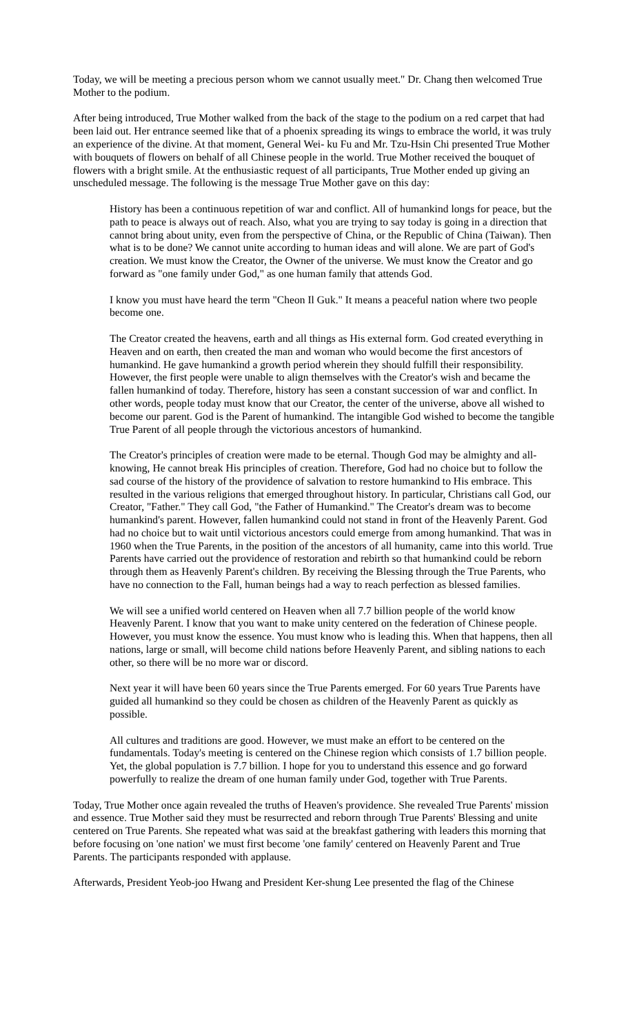Today, we will be meeting a precious person whom we cannot usually meet." Dr. Chang then welcomed True Mother to the podium.
After being introduced, True Mother walked from the back of the stage to the podium on a red carpet that had been laid out. Her entrance seemed like that of a phoenix spreading its wings to embrace the world, it was truly an experience of the divine. At that moment, General Wei- ku Fu and Mr. Tzu-Hsin Chi presented True Mother with bouquets of flowers on behalf of all Chinese people in the world. True Mother received the bouquet of flowers with a bright smile. At the enthusiastic request of all participants, True Mother ended up giving an unscheduled message. The following is the message True Mother gave on this day:
History has been a continuous repetition of war and conflict. All of humankind longs for peace, but the path to peace is always out of reach. Also, what you are trying to say today is going in a direction that cannot bring about unity, even from the perspective of China, or the Republic of China (Taiwan). Then what is to be done? We cannot unite according to human ideas and will alone. We are part of God's creation. We must know the Creator, the Owner of the universe. We must know the Creator and go forward as "one family under God," as one human family that attends God.
I know you must have heard the term "Cheon Il Guk." It means a peaceful nation where two people become one.
The Creator created the heavens, earth and all things as His external form. God created everything in Heaven and on earth, then created the man and woman who would become the first ancestors of humankind. He gave humankind a growth period wherein they should fulfill their responsibility. However, the first people were unable to align themselves with the Creator's wish and became the fallen humankind of today. Therefore, history has seen a constant succession of war and conflict. In other words, people today must know that our Creator, the center of the universe, above all wished to become our parent. God is the Parent of humankind. The intangible God wished to become the tangible True Parent of all people through the victorious ancestors of humankind.
The Creator's principles of creation were made to be eternal. Though God may be almighty and all-knowing, He cannot break His principles of creation. Therefore, God had no choice but to follow the sad course of the history of the providence of salvation to restore humankind to His embrace. This resulted in the various religions that emerged throughout history. In particular, Christians call God, our Creator, "Father." They call God, "the Father of Humankind." The Creator's dream was to become humankind's parent. However, fallen humankind could not stand in front of the Heavenly Parent. God had no choice but to wait until victorious ancestors could emerge from among humankind. That was in 1960 when the True Parents, in the position of the ancestors of all humanity, came into this world. True Parents have carried out the providence of restoration and rebirth so that humankind could be reborn through them as Heavenly Parent's children. By receiving the Blessing through the True Parents, who have no connection to the Fall, human beings had a way to reach perfection as blessed families.
We will see a unified world centered on Heaven when all 7.7 billion people of the world know Heavenly Parent. I know that you want to make unity centered on the federation of Chinese people. However, you must know the essence. You must know who is leading this. When that happens, then all nations, large or small, will become child nations before Heavenly Parent, and sibling nations to each other, so there will be no more war or discord.
Next year it will have been 60 years since the True Parents emerged. For 60 years True Parents have guided all humankind so they could be chosen as children of the Heavenly Parent as quickly as possible.
All cultures and traditions are good. However, we must make an effort to be centered on the fundamentals. Today's meeting is centered on the Chinese region which consists of 1.7 billion people. Yet, the global population is 7.7 billion. I hope for you to understand this essence and go forward powerfully to realize the dream of one human family under God, together with True Parents.
Today, True Mother once again revealed the truths of Heaven's providence. She revealed True Parents' mission and essence. True Mother said they must be resurrected and reborn through True Parents' Blessing and unite centered on True Parents. She repeated what was said at the breakfast gathering with leaders this morning that before focusing on 'one nation' we must first become 'one family' centered on Heavenly Parent and True Parents. The participants responded with applause.
Afterwards, President Yeob-joo Hwang and President Ker-shung Lee presented the flag of the Chinese